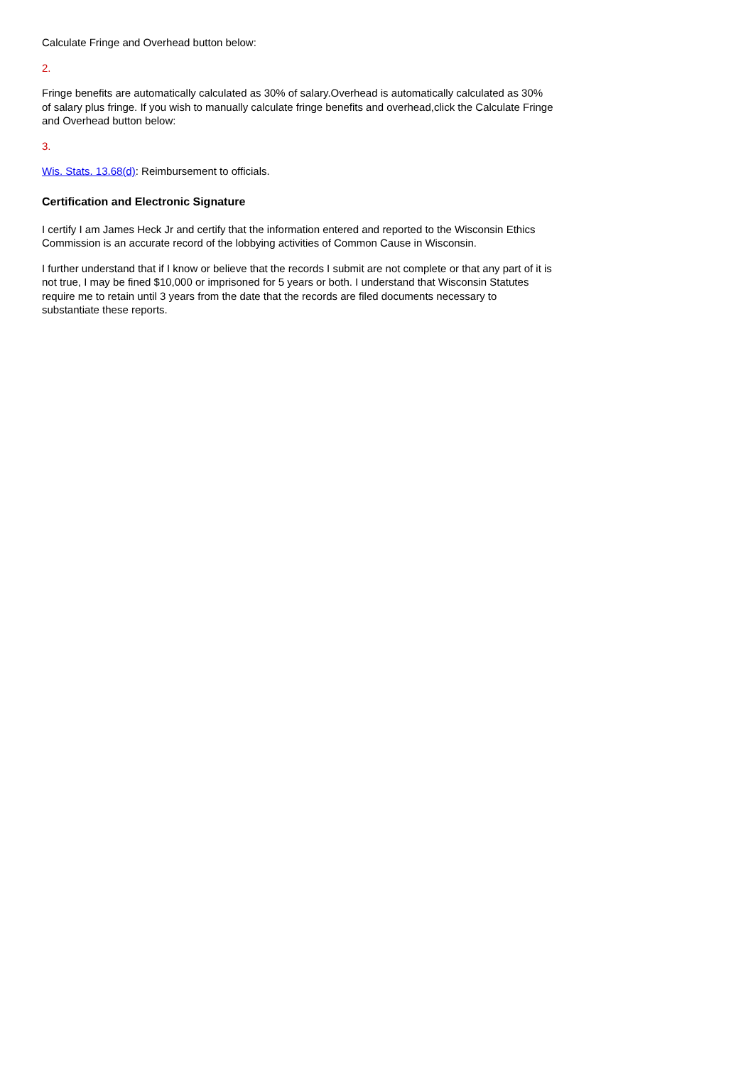Calculate Fringe and Overhead button below:
2.
Fringe benefits are automatically calculated as 30% of salary.Overhead is automatically calculated as 30% of salary plus fringe. If you wish to manually calculate fringe benefits and overhead,click the Calculate Fringe and Overhead button below:
3.
Wis. Stats. 13.68(d): Reimbursement to officials.
Certification and Electronic Signature
I certify I am James Heck Jr and certify that the information entered and reported to the Wisconsin Ethics Commission is an accurate record of the lobbying activities of Common Cause in Wisconsin.
I further understand that if I know or believe that the records I submit are not complete or that any part of it is not true, I may be fined $10,000 or imprisoned for 5 years or both. I understand that Wisconsin Statutes require me to retain until 3 years from the date that the records are filed documents necessary to substantiate these reports.